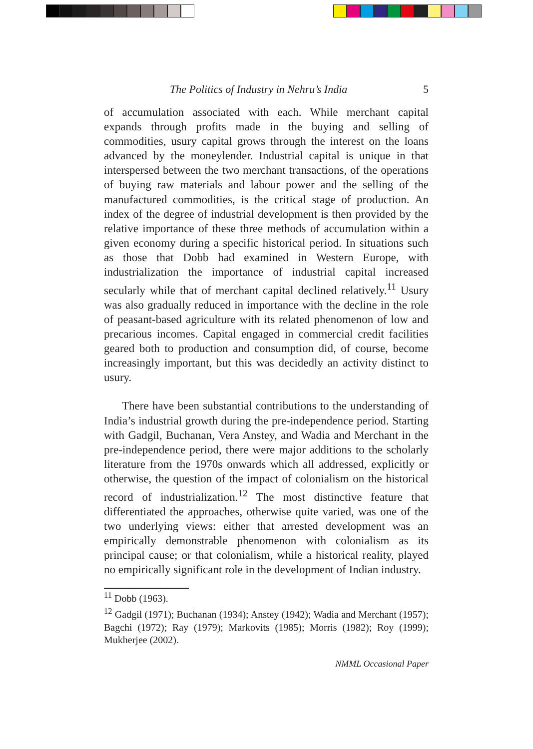The Politics of Industry in Nehru’s India 5
of accumulation associated with each. While merchant capital expands through profits made in the buying and selling of commodities, usury capital grows through the interest on the loans advanced by the moneylender. Industrial capital is unique in that interspersed between the two merchant transactions, of the operations of buying raw materials and labour power and the selling of the manufactured commodities, is the critical stage of production. An index of the degree of industrial development is then provided by the relative importance of these three methods of accumulation within a given economy during a specific historical period. In situations such as those that Dobb had examined in Western Europe, with industrialization the importance of industrial capital increased secularly while that of merchant capital declined relatively.<sup>11</sup> Usury was also gradually reduced in importance with the decline in the role of peasant-based agriculture with its related phenomenon of low and precarious incomes. Capital engaged in commercial credit facilities geared both to production and consumption did, of course, become increasingly important, but this was decidedly an activity distinct to usury.
There have been substantial contributions to the understanding of India’s industrial growth during the pre-independence period. Starting with Gadgil, Buchanan, Vera Anstey, and Wadia and Merchant in the pre-independence period, there were major additions to the scholarly literature from the 1970s onwards which all addressed, explicitly or otherwise, the question of the impact of colonialism on the historical record of industrialization.<sup>12</sup> The most distinctive feature that differentiated the approaches, otherwise quite varied, was one of the two underlying views: either that arrested development was an empirically demonstrable phenomenon with colonialism as its principal cause; or that colonialism, while a historical reality, played no empirically significant role in the development of Indian industry.
<sup>11</sup> Dobb (1963).
<sup>12</sup> Gadgil (1971); Buchanan (1934); Anstey (1942); Wadia and Merchant (1957); Bagchi (1972); Ray (1979); Markovits (1985); Morris (1982); Roy (1999); Mukherjee (2002).
NMML Occasional Paper